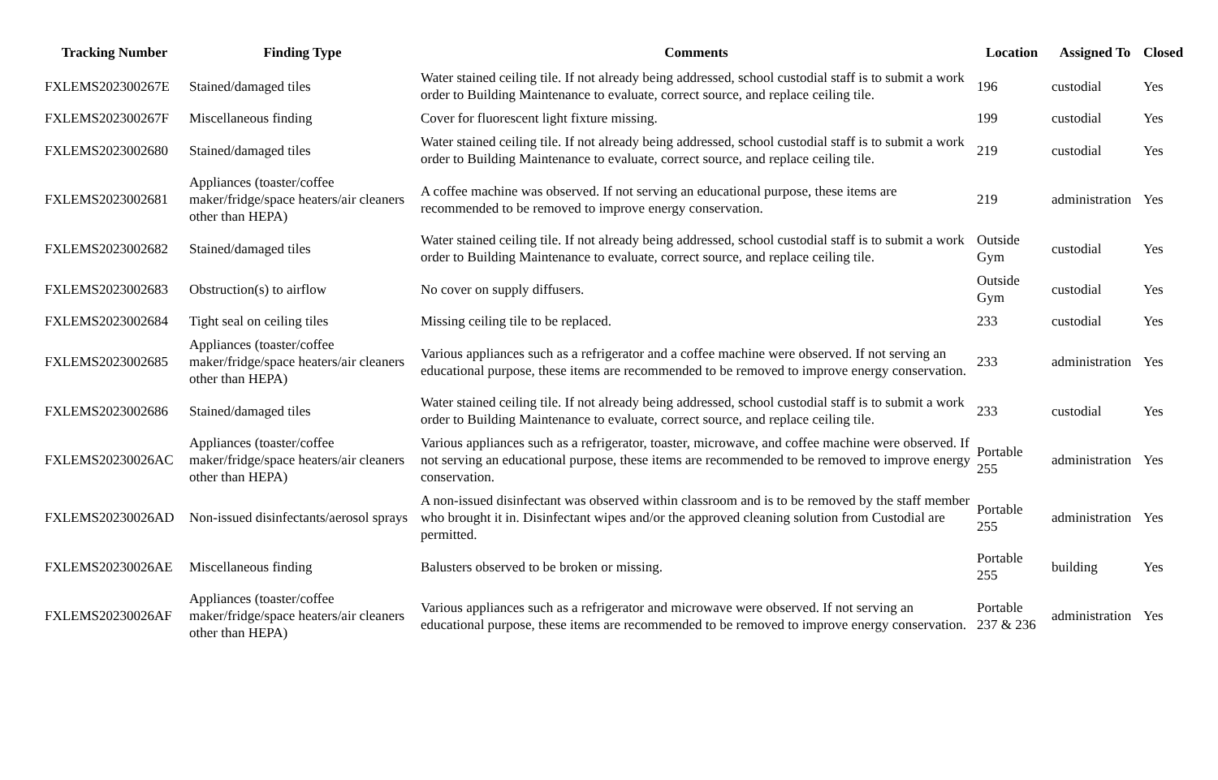| Tracking Number | Finding Type | Comments | Location | Assigned To | Closed |
| --- | --- | --- | --- | --- | --- |
| FXLEMS202300267E | Stained/damaged tiles | Water stained ceiling tile. If not already being addressed, school custodial staff is to submit a work order to Building Maintenance to evaluate, correct source, and replace ceiling tile. | 196 | custodial | Yes |
| FXLEMS202300267F | Miscellaneous finding | Cover for fluorescent light fixture missing. | 199 | custodial | Yes |
| FXLEMS2023002680 | Stained/damaged tiles | Water stained ceiling tile. If not already being addressed, school custodial staff is to submit a work order to Building Maintenance to evaluate, correct source, and replace ceiling tile. | 219 | custodial | Yes |
| FXLEMS2023002681 | Appliances (toaster/coffee maker/fridge/space heaters/air cleaners other than HEPA) | A coffee machine was observed. If not serving an educational purpose, these items are recommended to be removed to improve energy conservation. | 219 | administration | Yes |
| FXLEMS2023002682 | Stained/damaged tiles | Water stained ceiling tile. If not already being addressed, school custodial staff is to submit a work order to Building Maintenance to evaluate, correct source, and replace ceiling tile. | Outside Gym | custodial | Yes |
| FXLEMS2023002683 | Obstruction(s) to airflow | No cover on supply diffusers. | Outside Gym | custodial | Yes |
| FXLEMS2023002684 | Tight seal on ceiling tiles | Missing ceiling tile to be replaced. | 233 | custodial | Yes |
| FXLEMS2023002685 | Appliances (toaster/coffee maker/fridge/space heaters/air cleaners other than HEPA) | Various appliances such as a refrigerator and a coffee machine were observed. If not serving an educational purpose, these items are recommended to be removed to improve energy conservation. | 233 | administration | Yes |
| FXLEMS2023002686 | Stained/damaged tiles | Water stained ceiling tile. If not already being addressed, school custodial staff is to submit a work order to Building Maintenance to evaluate, correct source, and replace ceiling tile. | 233 | custodial | Yes |
| FXLEMS20230026AC | Appliances (toaster/coffee maker/fridge/space heaters/air cleaners other than HEPA) | Various appliances such as a refrigerator, toaster, microwave, and coffee machine were observed. If not serving an educational purpose, these items are recommended to be removed to improve energy conservation. | Portable 255 | administration | Yes |
| FXLEMS20230026AD | Non-issued disinfectants/aerosol sprays | A non-issued disinfectant was observed within classroom and is to be removed by the staff member who brought it in. Disinfectant wipes and/or the approved cleaning solution from Custodial are permitted. | Portable 255 | administration | Yes |
| FXLEMS20230026AE | Miscellaneous finding | Balusters observed to be broken or missing. | Portable 255 | building | Yes |
| FXLEMS20230026AF | Appliances (toaster/coffee maker/fridge/space heaters/air cleaners other than HEPA) | Various appliances such as a refrigerator and microwave were observed. If not serving an educational purpose, these items are recommended to be removed to improve energy conservation. | Portable 237 & 236 | administration | Yes |